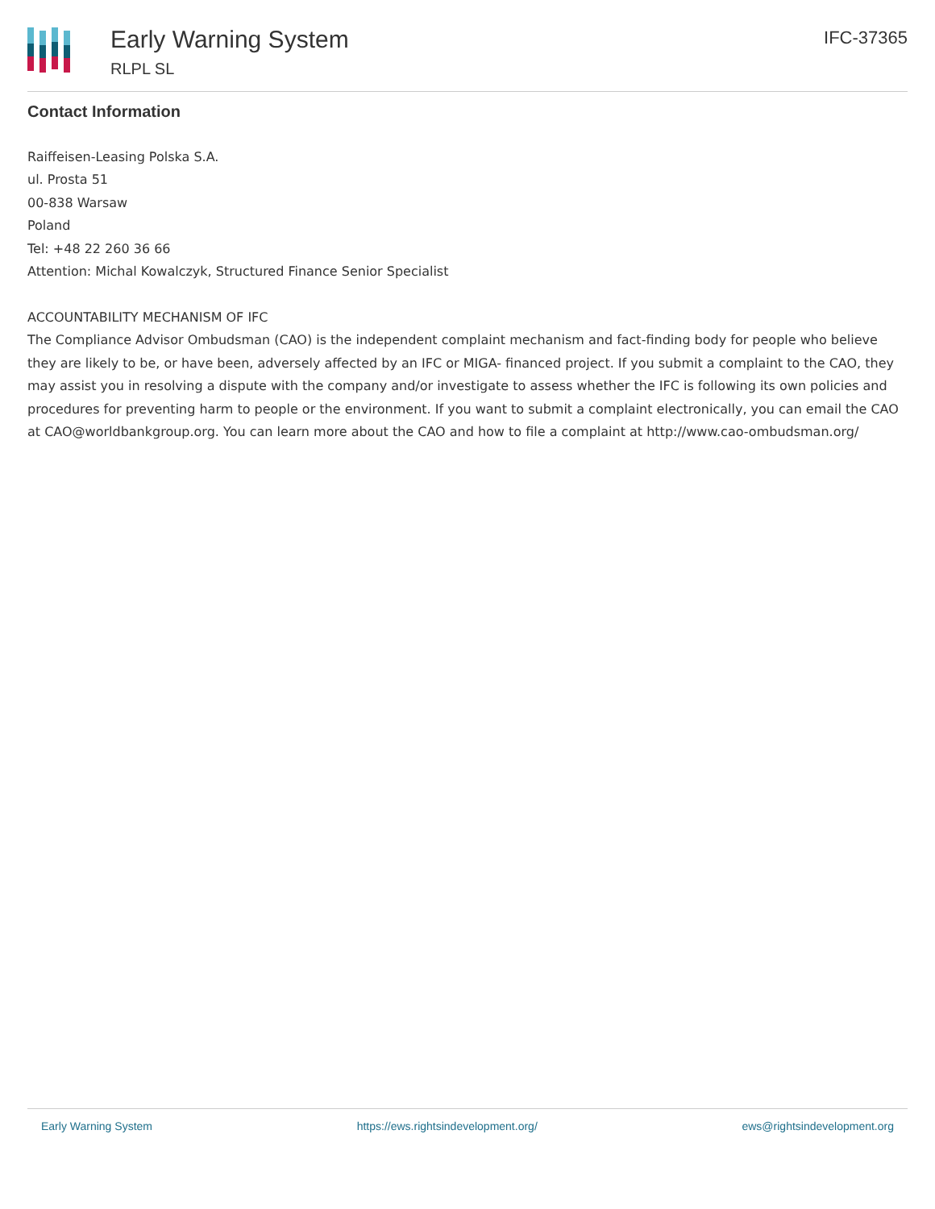Early Warning System
RLPL SL
IFC-37365
Contact Information
Raiffeisen-Leasing Polska S.A.
ul. Prosta 51
00-838 Warsaw
Poland
Tel: +48 22 260 36 66
Attention: Michal Kowalczyk, Structured Finance Senior Specialist
ACCOUNTABILITY MECHANISM OF IFC
The Compliance Advisor Ombudsman (CAO) is the independent complaint mechanism and fact-finding body for people who believe they are likely to be, or have been, adversely affected by an IFC or MIGA- financed project. If you submit a complaint to the CAO, they may assist you in resolving a dispute with the company and/or investigate to assess whether the IFC is following its own policies and procedures for preventing harm to people or the environment. If you want to submit a complaint electronically, you can email the CAO at CAO@worldbankgroup.org. You can learn more about the CAO and how to file a complaint at http://www.cao-ombudsman.org/
Early Warning System https://ews.rightsindevelopment.org/ ews@rightsindevelopment.org